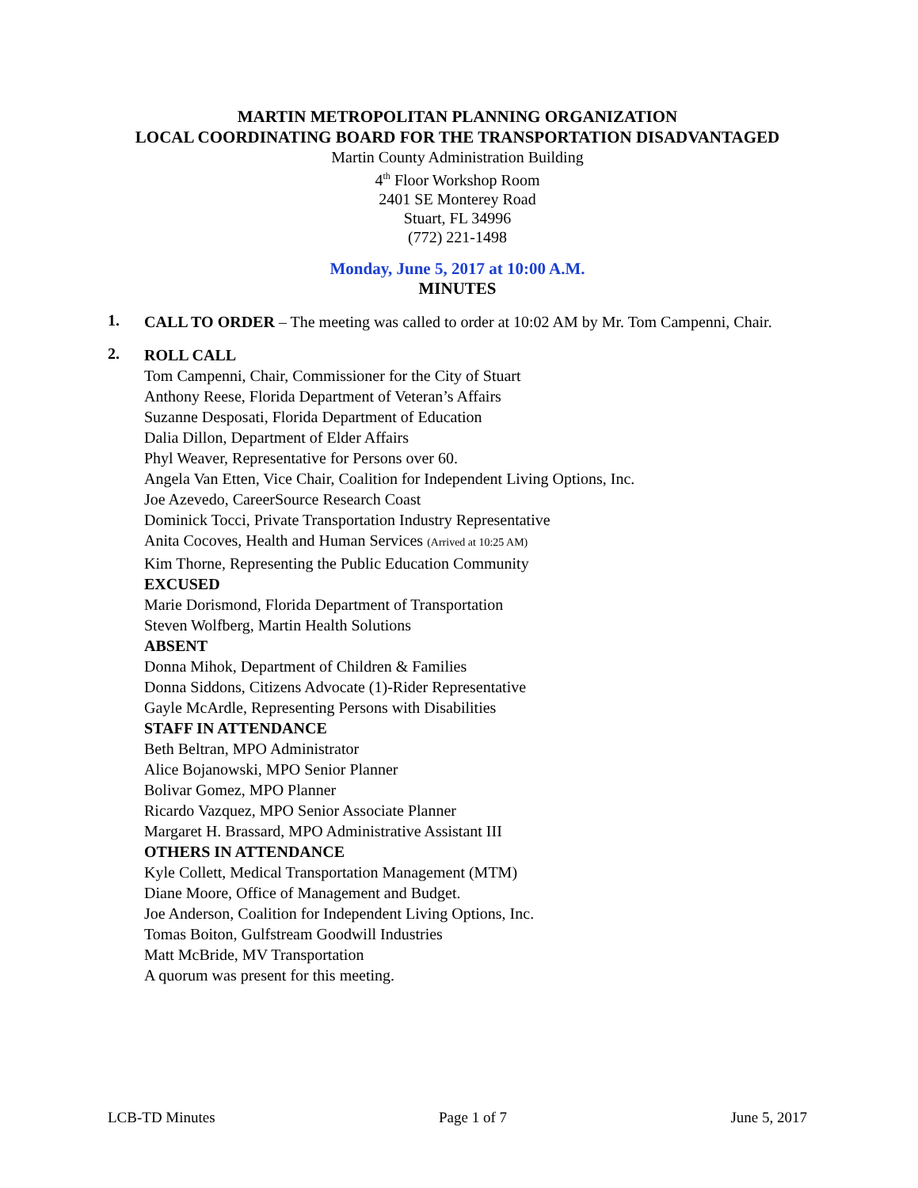MARTIN METROPOLITAN PLANNING ORGANIZATION
LOCAL COORDINATING BOARD FOR THE TRANSPORTATION DISADVANTAGED
Martin County Administration Building
4<sup>th</sup> Floor Workshop Room
2401 SE Monterey Road
Stuart, FL 34996
(772) 221-1498
Monday, June 5, 2017 at 10:00 A.M.
MINUTES
1.
CALL TO ORDER – The meeting was called to order at 10:02 AM by Mr. Tom Campenni, Chair.
2.
ROLL CALL
Tom Campenni, Chair, Commissioner for the City of Stuart
Anthony Reese, Florida Department of Veteran’s Affairs
Suzanne Desposati, Florida Department of Education
Dalia Dillon, Department of Elder Affairs
Phyl Weaver, Representative for Persons over 60.
Angela Van Etten, Vice Chair, Coalition for Independent Living Options, Inc.
Joe Azevedo, CareerSource Research Coast
Dominick Tocci, Private Transportation Industry Representative
Anita Cocoves, Health and Human Services (Arrived at 10:25 AM)
Kim Thorne, Representing the Public Education Community
EXCUSED
Marie Dorismond, Florida Department of Transportation
Steven Wolfberg, Martin Health Solutions
ABSENT
Donna Mihok, Department of Children & Families
Donna Siddons, Citizens Advocate (1)-Rider Representative
Gayle McArdle, Representing Persons with Disabilities
STAFF IN ATTENDANCE
Beth Beltran, MPO Administrator
Alice Bojanowski, MPO Senior Planner
Bolivar Gomez, MPO Planner
Ricardo Vazquez, MPO Senior Associate Planner
Margaret H. Brassard, MPO Administrative Assistant III
OTHERS IN ATTENDANCE
Kyle Collett, Medical Transportation Management (MTM)
Diane Moore, Office of Management and Budget.
Joe Anderson, Coalition for Independent Living Options, Inc.
Tomas Boiton, Gulfstream Goodwill Industries
Matt McBride, MV Transportation
A quorum was present for this meeting.
LCB-TD Minutes Page 1 of 7 June 5, 2017